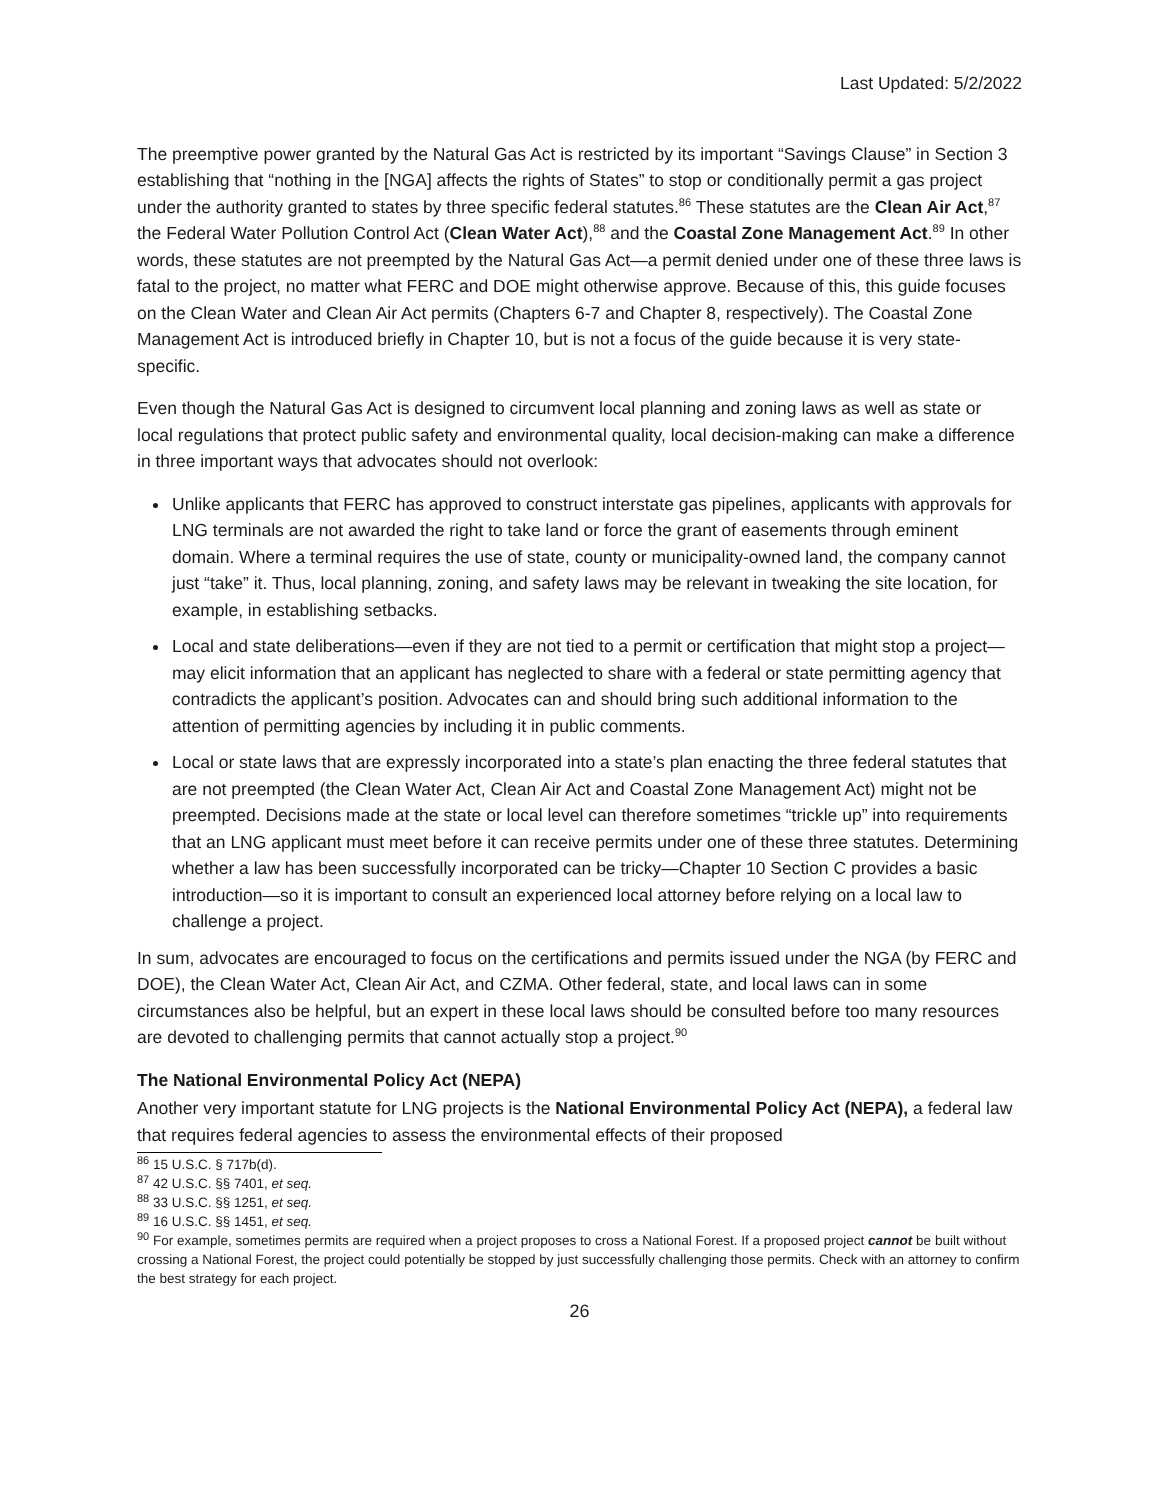Last Updated: 5/2/2022
The preemptive power granted by the Natural Gas Act is restricted by its important “Savings Clause” in Section 3 establishing that “nothing in the [NGA] affects the rights of States” to stop or conditionally permit a gas project under the authority granted to states by three specific federal statutes.<sup>86</sup> These statutes are the Clean Air Act,<sup>87</sup> the Federal Water Pollution Control Act (Clean Water Act),<sup>88</sup> and the Coastal Zone Management Act.<sup>89</sup> In other words, these statutes are not preempted by the Natural Gas Act—a permit denied under one of these three laws is fatal to the project, no matter what FERC and DOE might otherwise approve. Because of this, this guide focuses on the Clean Water and Clean Air Act permits (Chapters 6-7 and Chapter 8, respectively). The Coastal Zone Management Act is introduced briefly in Chapter 10, but is not a focus of the guide because it is very state-specific.
Even though the Natural Gas Act is designed to circumvent local planning and zoning laws as well as state or local regulations that protect public safety and environmental quality, local decision-making can make a difference in three important ways that advocates should not overlook:
Unlike applicants that FERC has approved to construct interstate gas pipelines, applicants with approvals for LNG terminals are not awarded the right to take land or force the grant of easements through eminent domain. Where a terminal requires the use of state, county or municipality-owned land, the company cannot just “take” it. Thus, local planning, zoning, and safety laws may be relevant in tweaking the site location, for example, in establishing setbacks.
Local and state deliberations—even if they are not tied to a permit or certification that might stop a project—may elicit information that an applicant has neglected to share with a federal or state permitting agency that contradicts the applicant’s position. Advocates can and should bring such additional information to the attention of permitting agencies by including it in public comments.
Local or state laws that are expressly incorporated into a state’s plan enacting the three federal statutes that are not preempted (the Clean Water Act, Clean Air Act and Coastal Zone Management Act) might not be preempted. Decisions made at the state or local level can therefore sometimes “trickle up” into requirements that an LNG applicant must meet before it can receive permits under one of these three statutes. Determining whether a law has been successfully incorporated can be tricky—Chapter 10 Section C provides a basic introduction—so it is important to consult an experienced local attorney before relying on a local law to challenge a project.
In sum, advocates are encouraged to focus on the certifications and permits issued under the NGA (by FERC and DOE), the Clean Water Act, Clean Air Act, and CZMA. Other federal, state, and local laws can in some circumstances also be helpful, but an expert in these local laws should be consulted before too many resources are devoted to challenging permits that cannot actually stop a project.<sup>90</sup>
The National Environmental Policy Act (NEPA)
Another very important statute for LNG projects is the National Environmental Policy Act (NEPA), a federal law that requires federal agencies to assess the environmental effects of their proposed
<sup>86</sup> 15 U.S.C. § 717b(d).
<sup>87</sup> 42 U.S.C. §§ 7401, et seq.
<sup>88</sup> 33 U.S.C. §§ 1251, et seq.
<sup>89</sup> 16 U.S.C. §§ 1451, et seq.
<sup>90</sup> For example, sometimes permits are required when a project proposes to cross a National Forest. If a proposed project cannot be built without crossing a National Forest, the project could potentially be stopped by just successfully challenging those permits. Check with an attorney to confirm the best strategy for each project.
26